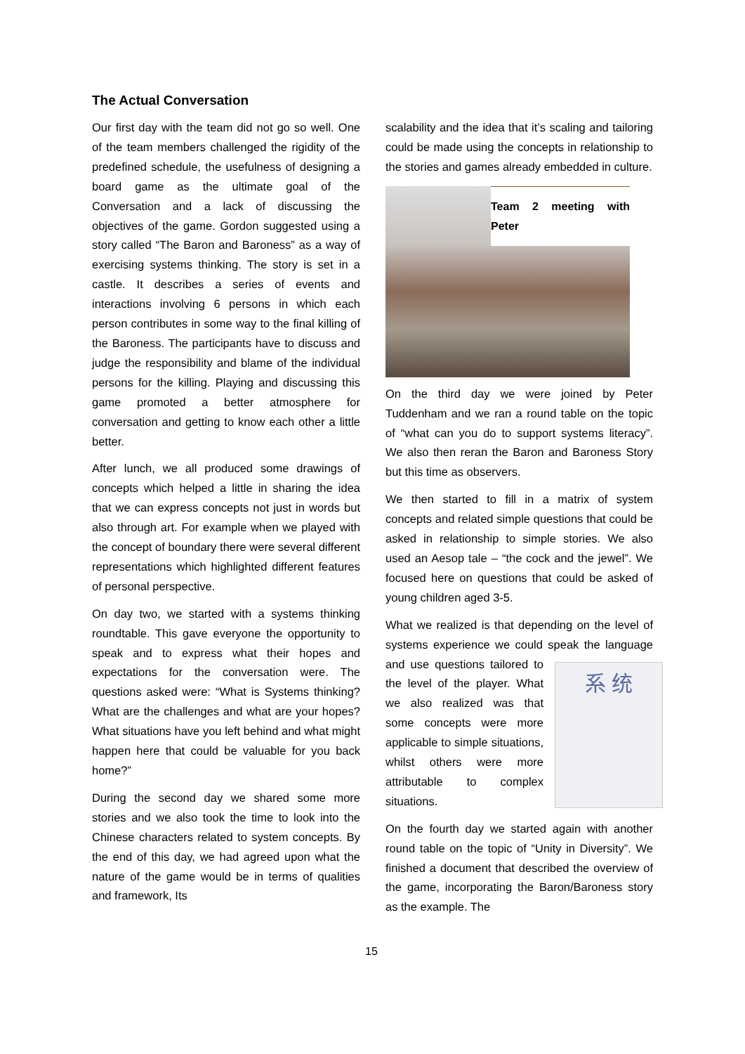The Actual Conversation
Our first day with the team did not go so well. One of the team members challenged the rigidity of the predefined schedule, the usefulness of designing a board game as the ultimate goal of the Conversation and a lack of discussing the objectives of the game. Gordon suggested using a story called “The Baron and Baroness” as a way of exercising systems thinking. The story is set in a castle. It describes a series of events and interactions involving 6 persons in which each person contributes in some way to the final killing of the Baroness. The participants have to discuss and judge the responsibility and blame of the individual persons for the killing. Playing and discussing this game promoted a better atmosphere for conversation and getting to know each other a little better.
After lunch, we all produced some drawings of concepts which helped a little in sharing the idea that we can express concepts not just in words but also through art. For example when we played with the concept of boundary there were several different representations which highlighted different features of personal perspective.
On day two, we started with a systems thinking roundtable. This gave everyone the opportunity to speak and to express what their hopes and expectations for the conversation were. The questions asked were: “What is Systems thinking? What are the challenges and what are your hopes? What situations have you left behind and what might happen here that could be valuable for you back home?”
During the second day we shared some more stories and we also took the time to look into the Chinese characters related to system concepts. By the end of this day, we had agreed upon what the nature of the game would be in terms of qualities and framework, Its
scalability and the idea that it’s scaling and tailoring could be made using the concepts in relationship to the stories and games already embedded in culture.
Team 2 meeting with Peter
On the third day we were joined by Peter Tuddenham and we ran a round table on the topic of “what can you do to support systems literacy”. We also then reran the Baron and Baroness Story but this time as observers.
We then started to fill in a matrix of system concepts and related simple questions that could be asked in relationship to simple stories. We also used an Aesop tale – “the cock and the jewel”. We focused here on questions that could be asked of young children aged 3-5.
What we realized is that depending on the level of systems experience we could speak the 系 统 language and use questions tailored to the level of the player. What we also realized was that some concepts were more applicable to simple situations, whilst others were more attributable to complex situations.
On the fourth day we started again with another round table on the topic of “Unity in Diversity”. We finished a document that described the overview of the game, incorporating the Baron/Baroness story as the example. The
15